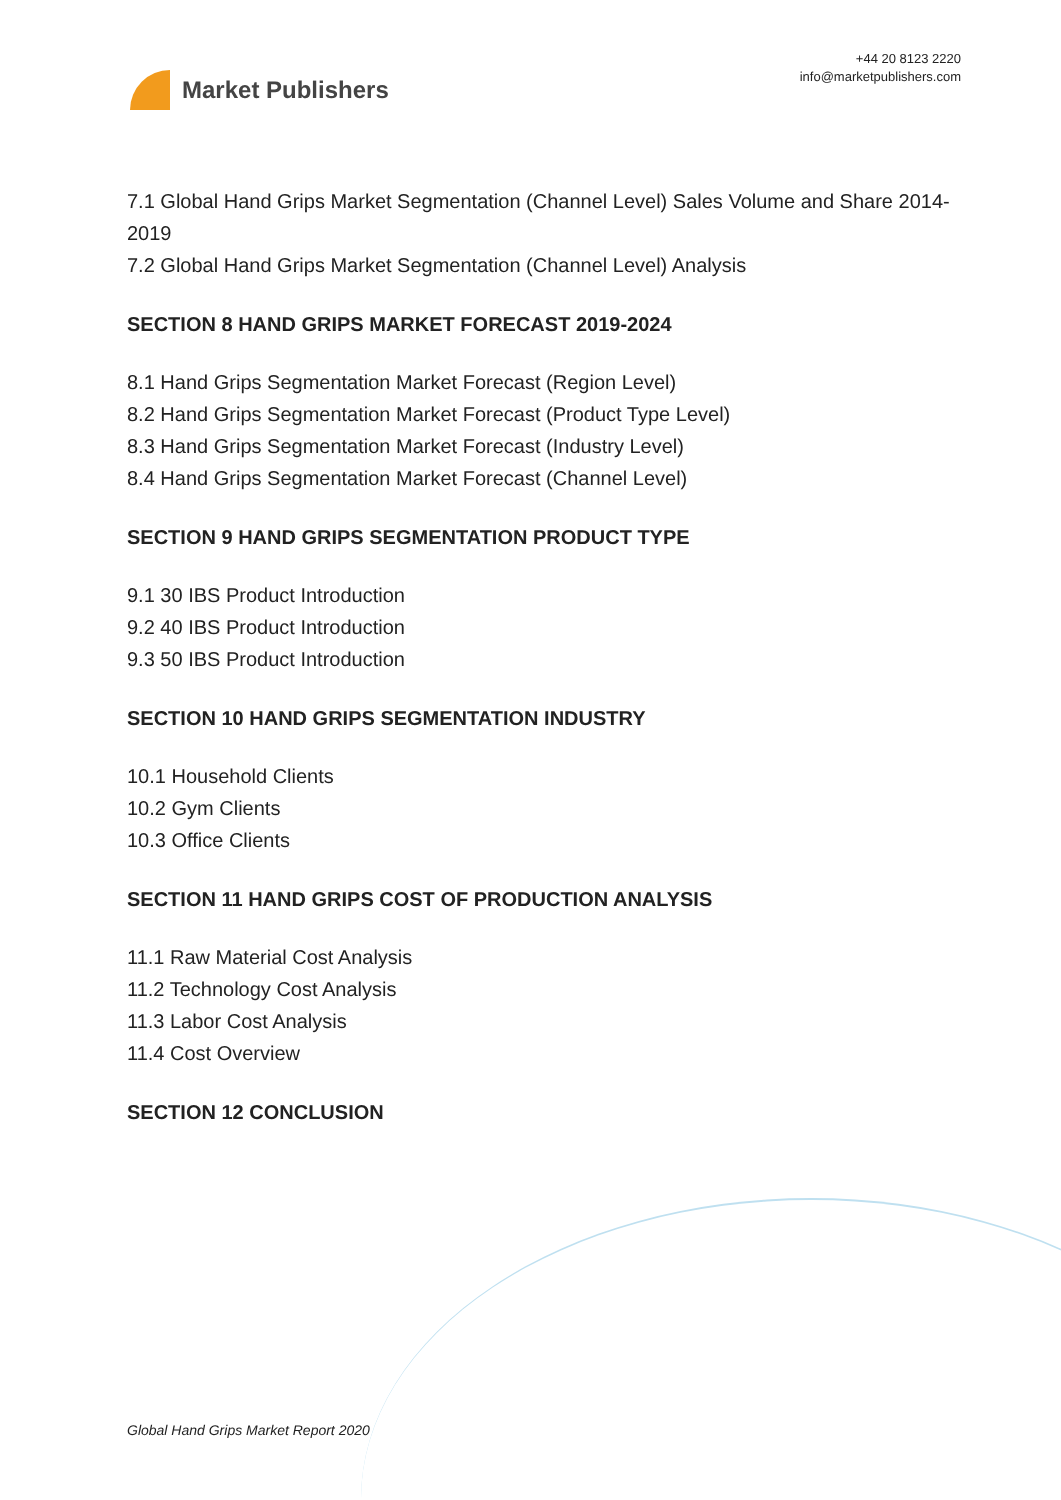Market Publishers
+44 20 8123 2220
info@marketpublishers.com
7.1 Global Hand Grips Market Segmentation (Channel Level) Sales Volume and Share 2014-2019
7.2 Global Hand Grips Market Segmentation (Channel Level) Analysis
SECTION 8 HAND GRIPS MARKET FORECAST 2019-2024
8.1 Hand Grips Segmentation Market Forecast (Region Level)
8.2 Hand Grips Segmentation Market Forecast (Product Type Level)
8.3 Hand Grips Segmentation Market Forecast (Industry Level)
8.4 Hand Grips Segmentation Market Forecast (Channel Level)
SECTION 9 HAND GRIPS SEGMENTATION PRODUCT TYPE
9.1 30 IBS Product Introduction
9.2 40 IBS Product Introduction
9.3 50 IBS Product Introduction
SECTION 10 HAND GRIPS SEGMENTATION INDUSTRY
10.1 Household Clients
10.2 Gym Clients
10.3 Office Clients
SECTION 11 HAND GRIPS COST OF PRODUCTION ANALYSIS
11.1 Raw Material Cost Analysis
11.2 Technology Cost Analysis
11.3 Labor Cost Analysis
11.4 Cost Overview
SECTION 12 CONCLUSION
Global Hand Grips Market Report 2020